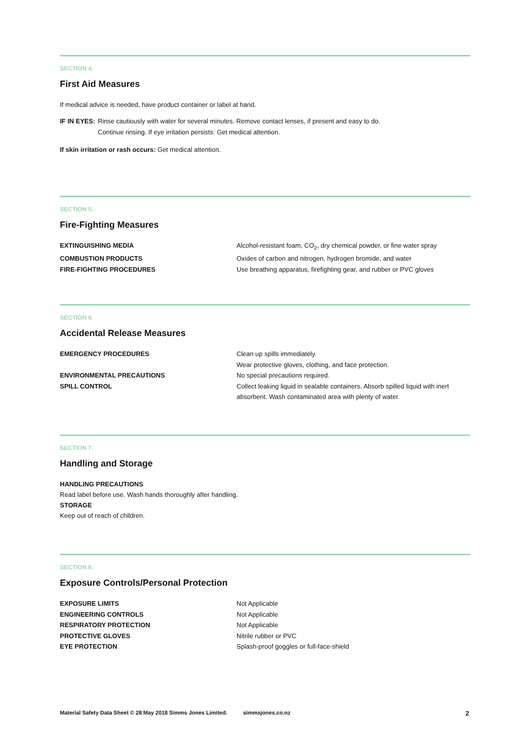SECTION 4.
First Aid Measures
If medical advice is needed, have product container or label at hand.
| IF IN EYES: | Rinse cautiously with water for several minutes. Remove contact lenses, if present and easy to do. Continue rinsing. If eye irritation persists: Get medical attention. |
If skin irritation or rash occurs: Get medical attention.
SECTION 5.
Fire-Fighting Measures
| EXTINGUISHING MEDIA | Alcohol-resistant foam, CO<sub>2</sub>, dry chemical powder, or fine water spray |
| COMBUSTION PRODUCTS | Oxides of carbon and nitrogen, hydrogen bromide, and water |
| FIRE-FIGHTING PROCEDURES | Use breathing apparatus, firefighting gear, and rubber or PVC gloves |
SECTION 6.
Accidental Release Measures
| EMERGENCY PROCEDURES | Clean up spills immediately. Wear protective gloves, clothing, and face protection. |
| ENVIRONMENTAL PRECAUTIONS | No special precautions required. |
| SPILL CONTROL | Collect leaking liquid in sealable containers. Absorb spilled liquid with inert absorbent. Wash contaminated area with plenty of water. |
SECTION 7.
Handling and Storage
HANDLING PRECAUTIONS
Read label before use. Wash hands thoroughly after handling.
STORAGE
Keep out of reach of children.
SECTION 8.
Exposure Controls/Personal Protection
| EXPOSURE LIMITS | Not Applicable |
| ENGINEERING CONTROLS | Not Applicable |
| RESPIRATORY PROTECTION | Not Applicable |
| PROTECTIVE GLOVES | Nitrile rubber or PVC |
| EYE PROTECTION | Splash-proof goggles or full-face-shield |
Material Safety Data Sheet © 28 May 2018 Simms Jones Limited. simmsjones.co.nz 2